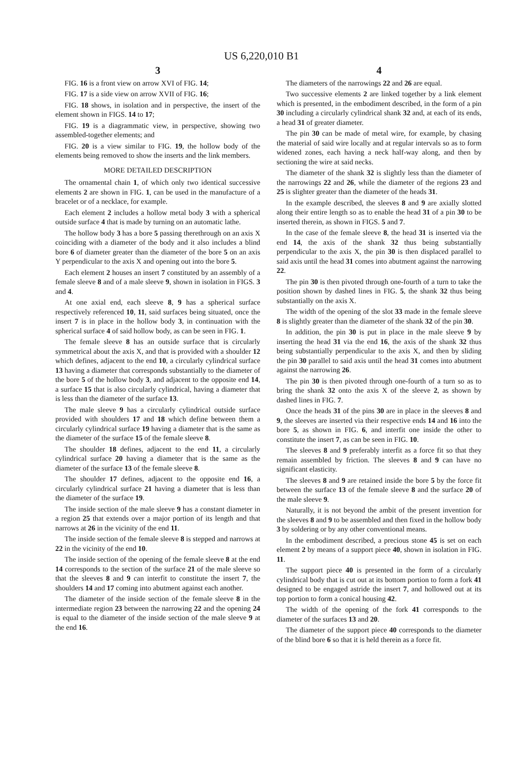US 6,220,010 B1
3
FIG. 16 is a front view on arrow XVI of FIG. 14;
FIG. 17 is a side view on arrow XVII of FIG. 16;
FIG. 18 shows, in isolation and in perspective, the insert of the element shown in FIGS. 14 to 17;
FIG. 19 is a diagrammatic view, in perspective, showing two assembled-together elements; and
FIG. 20 is a view similar to FIG. 19, the hollow body of the elements being removed to show the inserts and the link members.
MORE DETAILED DESCRIPTION
The ornamental chain 1, of which only two identical successive elements 2 are shown in FIG. 1, can be used in the manufacture of a bracelet or of a necklace, for example.
Each element 2 includes a hollow metal body 3 with a spherical outside surface 4 that is made by turning on an automatic lathe.
The hollow body 3 has a bore 5 passing therethrough on an axis X coinciding with a diameter of the body and it also includes a blind bore 6 of diameter greater than the diameter of the bore 5 on an axis Y perpendicular to the axis X and opening out into the bore 5.
Each element 2 houses an insert 7 constituted by an assembly of a female sleeve 8 and of a male sleeve 9, shown in isolation in FIGS. 3 and 4.
At one axial end, each sleeve 8, 9 has a spherical surface respectively referenced 10, 11, said surfaces being situated, once the insert 7 is in place in the hollow body 3, in continuation with the spherical surface 4 of said hollow body, as can be seen in FIG. 1.
The female sleeve 8 has an outside surface that is circularly symmetrical about the axis X, and that is provided with a shoulder 12 which defines, adjacent to the end 10, a circularly cylindrical surface 13 having a diameter that corresponds substantially to the diameter of the bore 5 of the hollow body 3, and adjacent to the opposite end 14, a surface 15 that is also circularly cylindrical, having a diameter that is less than the diameter of the surface 13.
The male sleeve 9 has a circularly cylindrical outside surface provided with shoulders 17 and 18 which define between them a circularly cylindrical surface 19 having a diameter that is the same as the diameter of the surface 15 of the female sleeve 8.
The shoulder 18 defines, adjacent to the end 11, a circularly cylindrical surface 20 having a diameter that is the same as the diameter of the surface 13 of the female sleeve 8.
The shoulder 17 defines, adjacent to the opposite end 16, a circularly cylindrical surface 21 having a diameter that is less than the diameter of the surface 19.
The inside section of the male sleeve 9 has a constant diameter in a region 25 that extends over a major portion of its length and that narrows at 26 in the vicinity of the end 11.
The inside section of the female sleeve 8 is stepped and narrows at 22 in the vicinity of the end 10.
The inside section of the opening of the female sleeve 8 at the end 14 corresponds to the section of the surface 21 of the male sleeve so that the sleeves 8 and 9 can interfit to constitute the insert 7, the shoulders 14 and 17 coming into abutment against each another.
The diameter of the inside section of the female sleeve 8 in the intermediate region 23 between the narrowing 22 and the opening 24 is equal to the diameter of the inside section of the male sleeve 9 at the end 16.
4
The diameters of the narrowings 22 and 26 are equal.
Two successive elements 2 are linked together by a link element which is presented, in the embodiment described, in the form of a pin 30 including a circularly cylindrical shank 32 and, at each of its ends, a head 31 of greater diameter.
The pin 30 can be made of metal wire, for example, by chasing the material of said wire locally and at regular intervals so as to form widened zones, each having a neck half-way along, and then by sectioning the wire at said necks.
The diameter of the shank 32 is slightly less than the diameter of the narrowings 22 and 26, while the diameter of the regions 23 and 25 is slighter greater than the diameter of the heads 31.
In the example described, the sleeves 8 and 9 are axially slotted along their entire length so as to enable the head 31 of a pin 30 to be inserted therein, as shown in FIGS. 5 and 7.
In the case of the female sleeve 8, the head 31 is inserted via the end 14, the axis of the shank 32 thus being substantially perpendicular to the axis X, the pin 30 is then displaced parallel to said axis until the head 31 comes into abutment against the narrowing 22.
The pin 30 is then pivoted through one-fourth of a turn to take the position shown by dashed lines in FIG. 5, the shank 32 thus being substantially on the axis X.
The width of the opening of the slot 33 made in the female sleeve 8 is slightly greater than the diameter of the shank 32 of the pin 30.
In addition, the pin 30 is put in place in the male sleeve 9 by inserting the head 31 via the end 16, the axis of the shank 32 thus being substantially perpendicular to the axis X, and then by sliding the pin 30 parallel to said axis until the head 31 comes into abutment against the narrowing 26.
The pin 30 is then pivoted through one-fourth of a turn so as to bring the shank 32 onto the axis X of the sleeve 2, as shown by dashed lines in FIG. 7.
Once the heads 31 of the pins 30 are in place in the sleeves 8 and 9, the sleeves are inserted via their respective ends 14 and 16 into the bore 5, as shown in FIG. 6, and interfit one inside the other to constitute the insert 7, as can be seen in FIG. 10.
The sleeves 8 and 9 preferably interfit as a force fit so that they remain assembled by friction. The sleeves 8 and 9 can have no significant elasticity.
The sleeves 8 and 9 are retained inside the bore 5 by the force fit between the surface 13 of the female sleeve 8 and the surface 20 of the male sleeve 9.
Naturally, it is not beyond the ambit of the present invention for the sleeves 8 and 9 to be assembled and then fixed in the hollow body 3 by soldering or by any other conventional means.
In the embodiment described, a precious stone 45 is set on each element 2 by means of a support piece 40, shown in isolation in FIG. 11.
The support piece 40 is presented in the form of a circularly cylindrical body that is cut out at its bottom portion to form a fork 41 designed to be engaged astride the insert 7, and hollowed out at its top portion to form a conical housing 42.
The width of the opening of the fork 41 corresponds to the diameter of the surfaces 13 and 20.
The diameter of the support piece 40 corresponds to the diameter of the blind bore 6 so that it is held therein as a force fit.